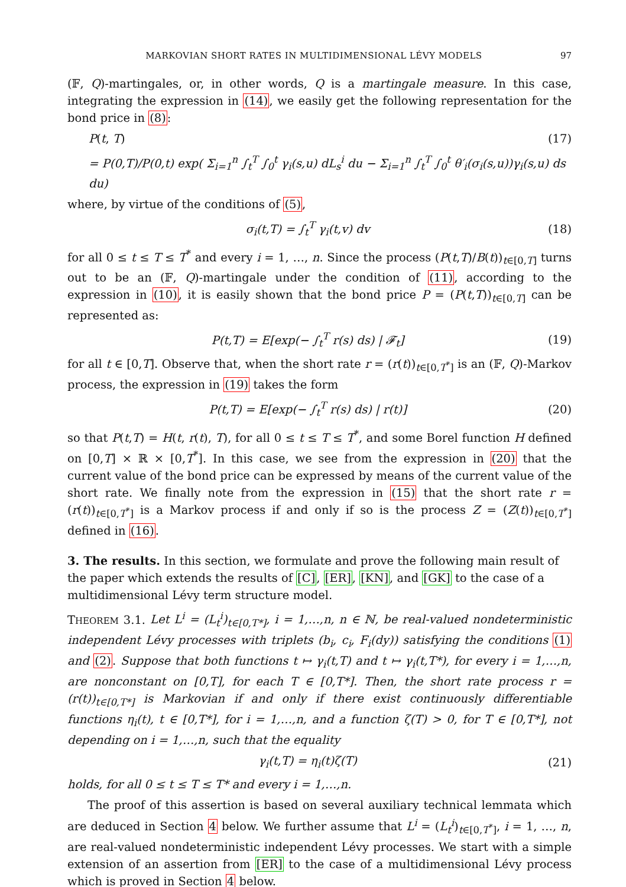MARKOVIAN SHORT RATES IN MULTIDIMENSIONAL LÉVY MODELS 97
(𝔽, Q)-martingales, or, in other words, Q is a martingale measure. In this case, integrating the expression in (14), we easily get the following representation for the bond price in (8):
P(t, T) (17)
= P(0,T)/P(0,t) exp( Σ<sub>i=1</sub><sup>n</sup> ∫<sub>t</sub><sup>T</sup> ∫<sub>0</sub><sup>t</sup> γ<sub>i</sub>(s,u) dL<sub>s</sub><sup>i</sup> du − Σ<sub>i=1</sub><sup>n</sup> ∫<sub>t</sub><sup>T</sup> ∫<sub>0</sub><sup>t</sup> θ′<sub>i</sub>(σ<sub>i</sub>(s,u))γ<sub>i</sub>(s,u) ds du)
where, by virtue of the conditions of (5),
σ<sub>i</sub>(t,T) = ∫<sub>t</sub><sup>T</sup> γ<sub>i</sub>(t,v) dv (18)
for all 0 ≤ t ≤ T ≤ T<sup>*</sup> and every i = 1, …, n. Since the process (P(t,T)/B(t))<sub>t∈[0,T]</sub> turns out to be an (𝔽, Q)-martingale under the condition of (11), according to the expression in (10), it is easily shown that the bond price P = (P(t,T))<sub>t∈[0,T]</sub> can be represented as:
P(t,T) = E[exp(− ∫<sub>t</sub><sup>T</sup> r(s) ds) | 𝓕<sub>t</sub>] (19)
for all t ∈ [0,T]. Observe that, when the short rate r = (r(t))<sub>t∈[0,T<sup>*</sup>]</sub> is an (𝔽, Q)-Markov process, the expression in (19) takes the form
P(t,T) = E[exp(− ∫<sub>t</sub><sup>T</sup> r(s) ds) | r(t)] (20)
so that P(t,T) = H(t, r(t), T), for all 0 ≤ t ≤ T ≤ T<sup>*</sup>, and some Borel function H defined on [0,T] × ℝ × [0,T<sup>*</sup>]. In this case, we see from the expression in (20) that the current value of the bond price can be expressed by means of the current value of the short rate. We finally note from the expression in (15) that the short rate r = (r(t))<sub>t∈[0,T<sup>*</sup>]</sub> is a Markov process if and only if so is the process Z = (Z(t))<sub>t∈[0,T<sup>*</sup>]</sub> defined in (16).
3. The results.
In this section, we formulate and prove the following main result of the paper which extends the results of [C], [ER], [KN], and [GK] to the case of a multidimensional Lévy term structure model.
THEOREM 3.1. Let L<sup>i</sup> = (L<sub>t</sub><sup>i</sup>)<sub>t∈[0,T*]</sub>, i = 1,…,n, n ∈ ℕ, be real-valued nondeterministic independent Lévy processes with triplets (b<sub>i</sub>, c<sub>i</sub>, F<sub>i</sub>(dy)) satisfying the conditions (1) and (2). Suppose that both functions t ↦ γ<sub>i</sub>(t,T) and t ↦ γ<sub>i</sub>(t,T*), for every i = 1,…,n, are nonconstant on [0,T], for each T ∈ [0,T*]. Then, the short rate process r = (r(t))<sub>t∈[0,T*]</sub> is Markovian if and only if there exist continuously differentiable functions η<sub>i</sub>(t), t ∈ [0,T*], for i = 1,…,n, and a function ζ(T) > 0, for T ∈ [0,T*], not depending on i = 1,…,n, such that the equality
γ<sub>i</sub>(t,T) = η<sub>i</sub>(t)ζ(T) (21)
holds, for all 0 ≤ t ≤ T ≤ T* and every i = 1,…,n.
The proof of this assertion is based on several auxiliary technical lemmata which are deduced in Section 4 below. We further assume that L<sup>i</sup> = (L<sub>t</sub><sup>i</sup>)<sub>t∈[0,T<sup>*</sup>]</sub>, i = 1, …, n, are real-valued nondeterministic independent Lévy processes. We start with a simple extension of an assertion from [ER] to the case of a multidimensional Lévy process which is proved in Section 4 below.